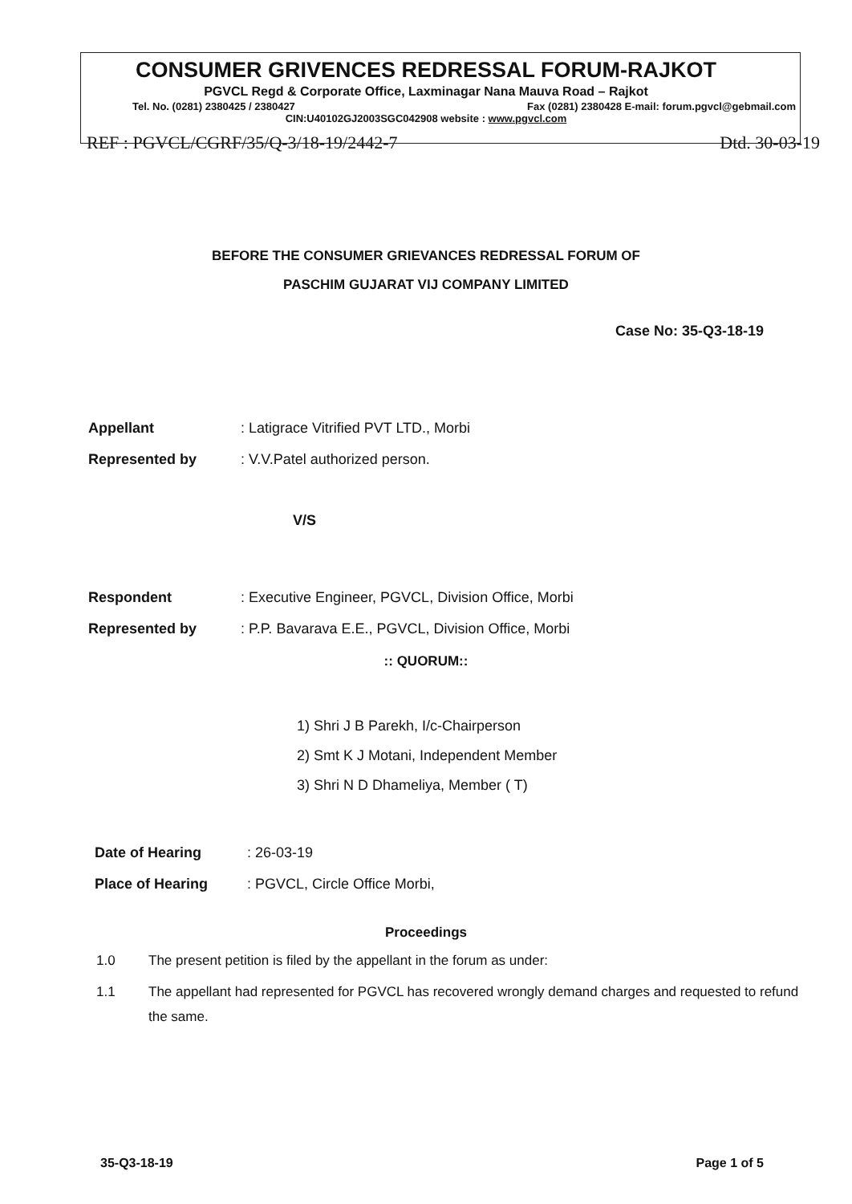CONSUMER GRIVENCES REDRESSAL FORUM-RAJKOT
PGVCL Regd & Corporate Office, Laxminagar Nana Mauva Road – Rajkot
Tel. No. (0281) 2380425 / 2380427 Fax (0281) 2380428 E-mail: forum.pgvcl@gebmail.com
CIN:U40102GJ2003SGC042908 website : www.pgvcl.com
REF : PGVCL/CGRF/35/Q-3/18-19/2442-7 Dtd. 30-03-19
BEFORE THE CONSUMER GRIEVANCES REDRESSAL FORUM OF
PASCHIM GUJARAT VIJ COMPANY LIMITED
Case No: 35-Q3-18-19
Appellant: Latigrace Vitrified PVT LTD., Morbi
Represented by: V.V.Patel authorized person.
V/S
Respondent: Executive Engineer, PGVCL, Division Office, Morbi
Represented by: P.P. Bavarava E.E., PGVCL, Division Office, Morbi
:: QUORUM::
1) Shri J B Parekh, I/c-Chairperson
2) Smt K J Motani, Independent Member
3) Shri N D Dhameliya, Member ( T)
Date of Hearing: 26-03-19
Place of Hearing: PGVCL, Circle Office Morbi,
Proceedings
1.0 The present petition is filed by the appellant in the forum as under:
1.1 The appellant had represented for PGVCL has recovered wrongly demand charges and requested to refund the same.
35-Q3-18-19 Page 1 of 5